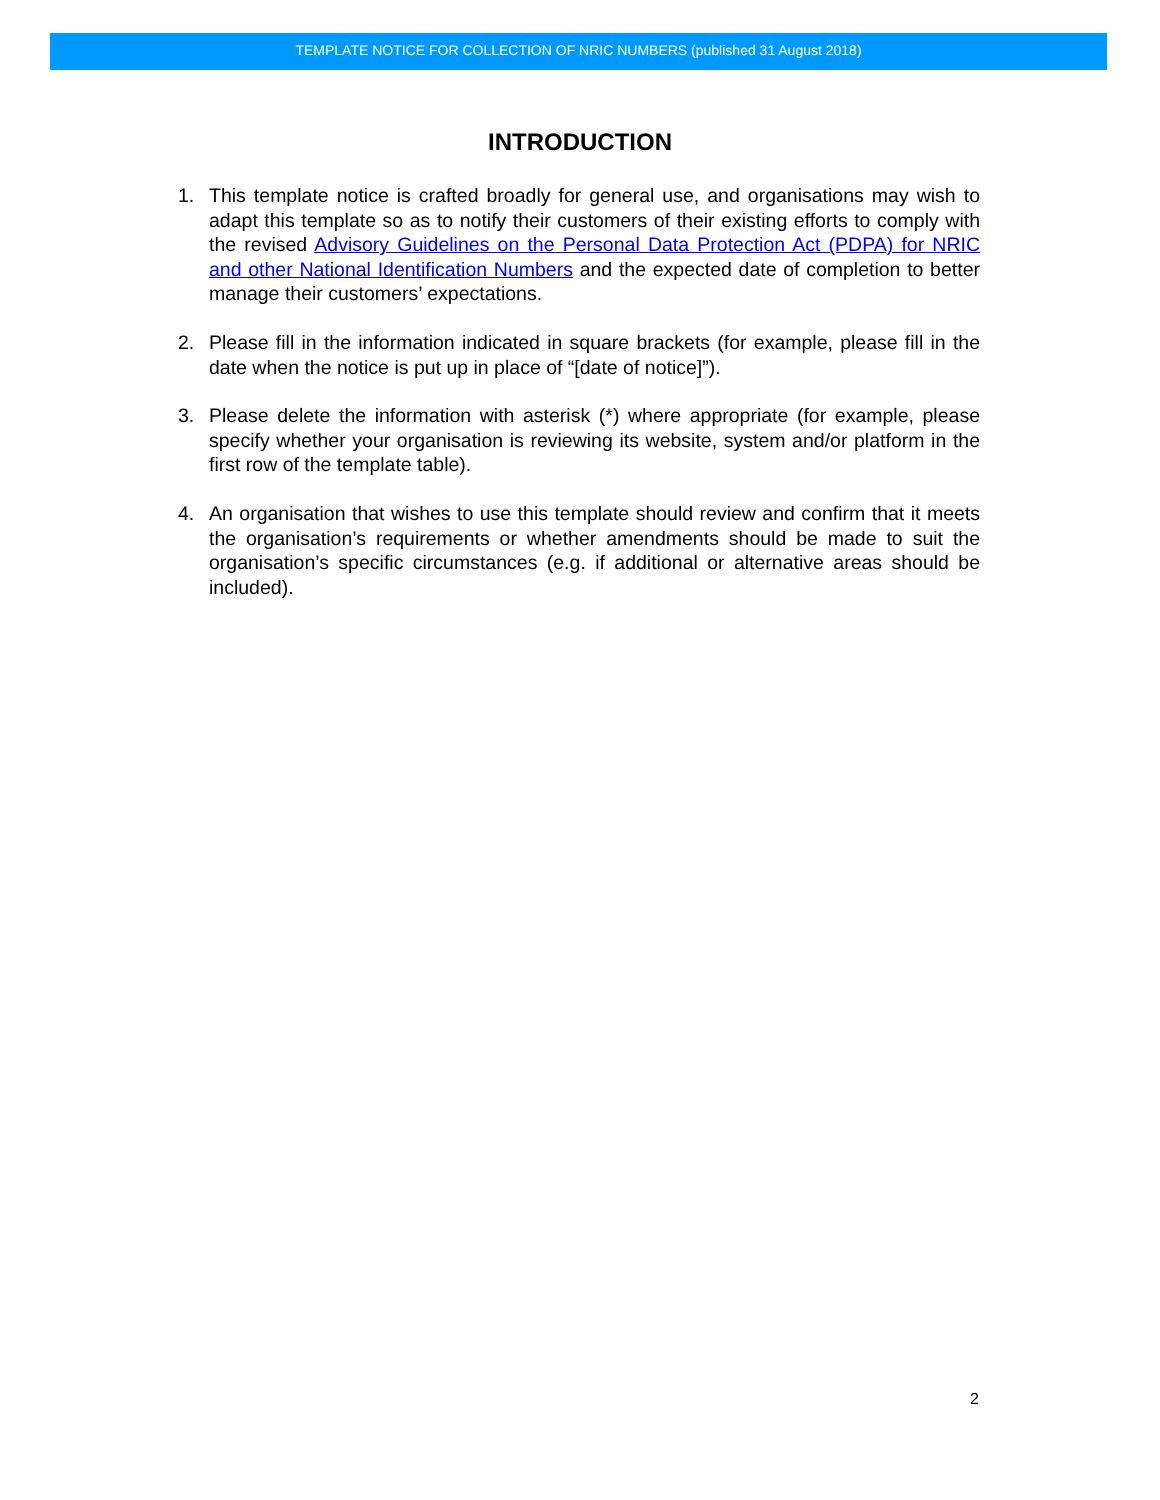TEMPLATE NOTICE FOR COLLECTION OF NRIC NUMBERS (published 31 August 2018)
INTRODUCTION
1. This template notice is crafted broadly for general use, and organisations may wish to adapt this template so as to notify their customers of their existing efforts to comply with the revised Advisory Guidelines on the Personal Data Protection Act (PDPA) for NRIC and other National Identification Numbers and the expected date of completion to better manage their customers’ expectations.
2. Please fill in the information indicated in square brackets (for example, please fill in the date when the notice is put up in place of “[date of notice]”).
3. Please delete the information with asterisk (*) where appropriate (for example, please specify whether your organisation is reviewing its website, system and/or platform in the first row of the template table).
4. An organisation that wishes to use this template should review and confirm that it meets the organisation’s requirements or whether amendments should be made to suit the organisation’s specific circumstances (e.g. if additional or alternative areas should be included).
2